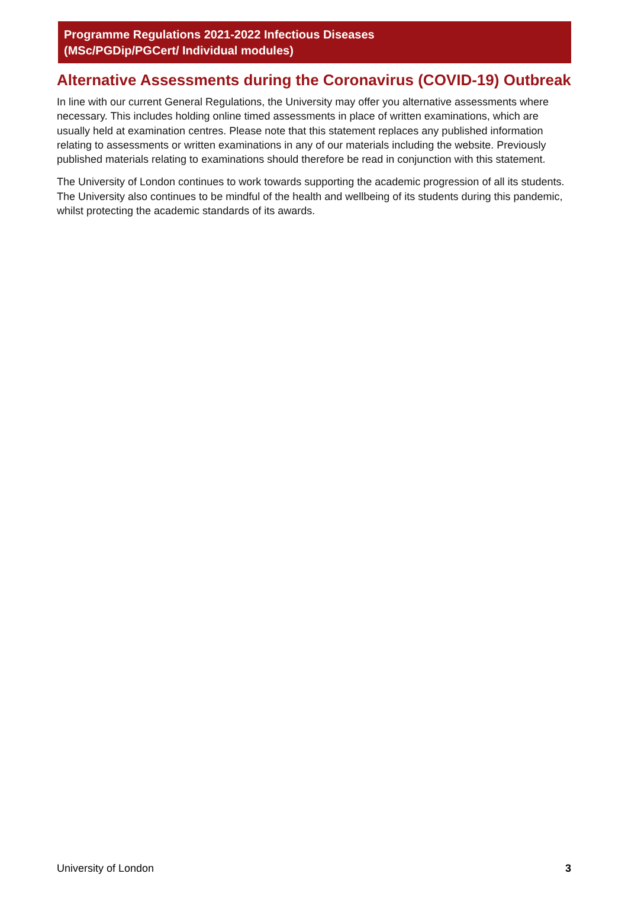Programme Regulations 2021-2022 Infectious Diseases
(MSc/PGDip/PGCert/ Individual modules)
Alternative Assessments during the Coronavirus (COVID-19) Outbreak
In line with our current General Regulations, the University may offer you alternative assessments where necessary. This includes holding online timed assessments in place of written examinations, which are usually held at examination centres. Please note that this statement replaces any published information relating to assessments or written examinations in any of our materials including the website. Previously published materials relating to examinations should therefore be read in conjunction with this statement.
The University of London continues to work towards supporting the academic progression of all its students. The University also continues to be mindful of the health and wellbeing of its students during this pandemic, whilst protecting the academic standards of its awards.
University of London 3